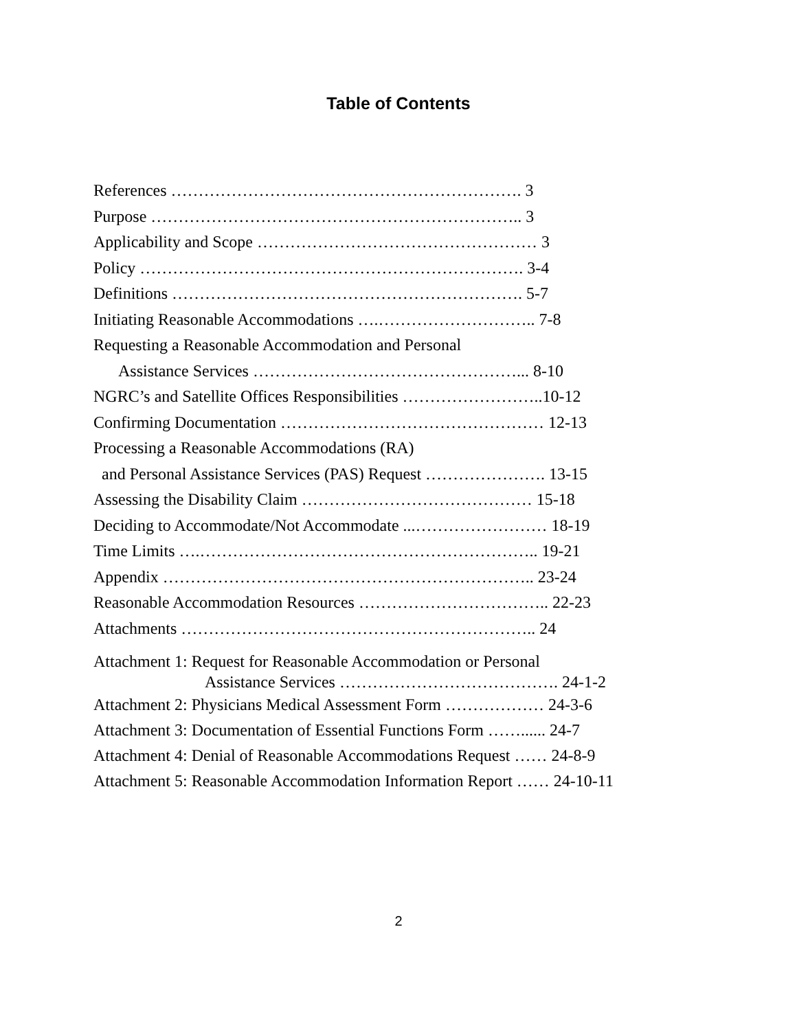Table of Contents
References ………………………………………………………. 3
Purpose ………………………………………………………….. 3
Applicability and Scope …………………………………………… 3
Policy ……………………………………………………………. 3-4
Definitions ………………………………………………………. 5-7
Initiating Reasonable Accommodations ….……………………….. 7-8
Requesting a Reasonable Accommodation and Personal
Assistance Services …………………………………………... 8-10
NGRC’s and Satellite Offices Responsibilities ……………………..10-12
Confirming Documentation ………………………………………… 12-13
Processing a Reasonable Accommodations (RA)
and Personal Assistance Services (PAS) Request …………………. 13-15
Assessing the Disability Claim …………………………………… 15-18
Deciding to Accommodate/Not Accommodate ...…………………… 18-19
Time Limits ….…………………………………………………….. 19-21
Appendix ………………………………………………………….. 23-24
Reasonable Accommodation Resources …………………………….. 22-23
Attachments ……………………………………………………….. 24
Attachment 1: Request for Reasonable Accommodation or Personal
Assistance Services …………………………………. 24-1-2
Attachment 2: Physicians Medical Assessment Form ……………… 24-3-6
Attachment 3: Documentation of Essential Functions Form ……...... 24-7
Attachment 4: Denial of Reasonable Accommodations Request …… 24-8-9
Attachment 5: Reasonable Accommodation Information Report …… 24-10-11
2